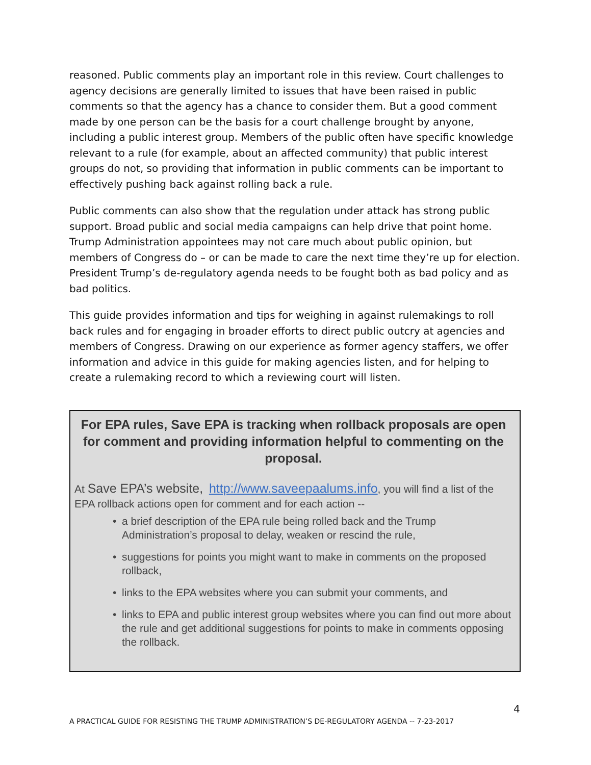reasoned. Public comments play an important role in this review. Court challenges to agency decisions are generally limited to issues that have been raised in public comments so that the agency has a chance to consider them. But a good comment made by one person can be the basis for a court challenge brought by anyone, including a public interest group. Members of the public often have specific knowledge relevant to a rule (for example, about an affected community) that public interest groups do not, so providing that information in public comments can be important to effectively pushing back against rolling back a rule.
Public comments can also show that the regulation under attack has strong public support. Broad public and social media campaigns can help drive that point home. Trump Administration appointees may not care much about public opinion, but members of Congress do – or can be made to care the next time they’re up for election. President Trump’s de-regulatory agenda needs to be fought both as bad policy and as bad politics.
This guide provides information and tips for weighing in against rulemakings to roll back rules and for engaging in broader efforts to direct public outcry at agencies and members of Congress. Drawing on our experience as former agency staffers, we offer information and advice in this guide for making agencies listen, and for helping to create a rulemaking record to which a reviewing court will listen.
For EPA rules, Save EPA is tracking when rollback proposals are open for comment and providing information helpful to commenting on the proposal.
At Save EPA’s website, http://www.saveepaalums.info, you will find a list of the EPA rollback actions open for comment and for each action --
• a brief description of the EPA rule being rolled back and the Trump Administration’s proposal to delay, weaken or rescind the rule,
• suggestions for points you might want to make in comments on the proposed rollback,
• links to the EPA websites where you can submit your comments, and
• links to EPA and public interest group websites where you can find out more about the rule and get additional suggestions for points to make in comments opposing the rollback.
4
A PRACTICAL GUIDE FOR RESISTING THE TRUMP ADMINISTRATION’S DE-REGULATORY AGENDA -- 7-23-2017